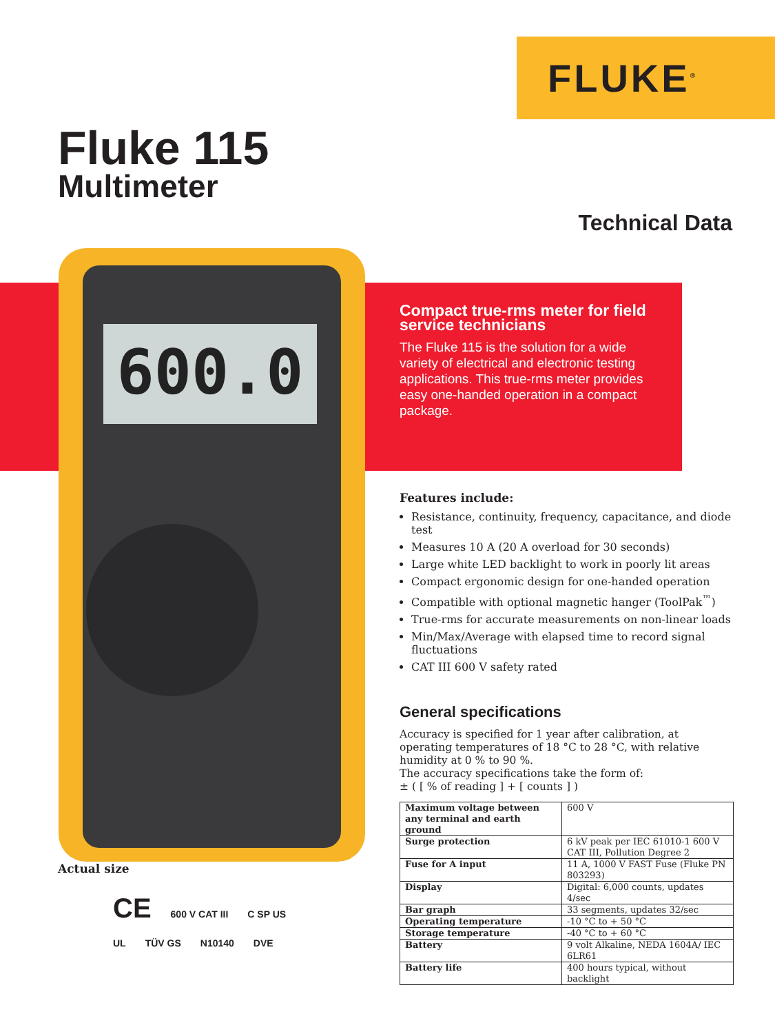FLUKE<sup>®</sup>
Fluke 115
Multimeter
Technical Data
600.0
Compact true-rms meter for field service technicians
The Fluke 115 is the solution for a wide variety of electrical and electronic testing applications. This true-rms meter provides easy one-handed operation in a compact package.
Features include:
Resistance, continuity, frequency, capacitance, and diode test
Measures 10 A (20 A overload for 30 seconds)
Large white LED backlight to work in poorly lit areas
Compact ergonomic design for one-handed operation
Compatible with optional magnetic hanger (ToolPak<sup>™</sup>)
True-rms for accurate measurements on non-linear loads
Min/Max/Average with elapsed time to record signal fluctuations
CAT III 600 V safety rated
General specifications
Accuracy is specified for 1 year after calibration, at operating temperatures of 18 °C to 28 °C, with relative humidity at 0 % to 90 %.
The accuracy specifications take the form of:
± ( [ % of reading ] + [ counts ] )
| Maximum voltage between any terminal and earth ground | 600 V |
| Surge protection | 6 kV peak per IEC 61010-1 600 V CAT III, Pollution Degree 2 |
| Fuse for A input | 11 A, 1000 V FAST Fuse (Fluke PN 803293) |
| Display | Digital: 6,000 counts, updates 4/sec |
| Bar graph | 33 segments, updates 32/sec |
| Operating temperature | -10 °C to + 50 °C |
| Storage temperature | -40 °C to + 60 °C |
| Battery | 9 volt Alkaline, NEDA 1604A/ IEC 6LR61 |
| Battery life | 400 hours typical, without backlight |
Actual size
CE 600 V CAT III C SP US
UL TÜV GS N10140 DVE